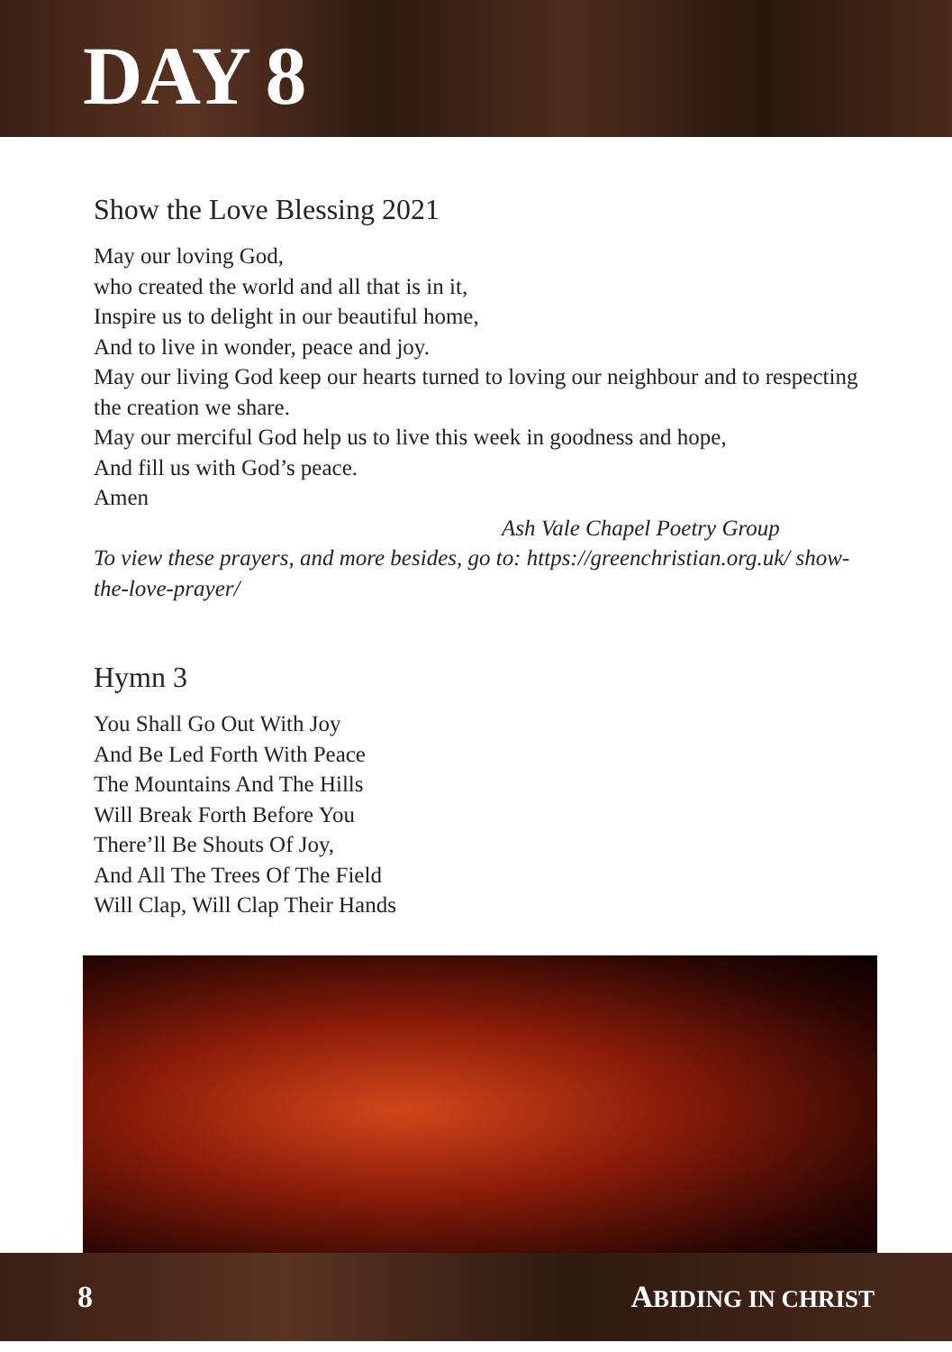DAY 8
Show the Love Blessing 2021
May our loving God,
who created the world and all that is in it,
Inspire us to delight in our beautiful home,
And to live in wonder, peace and joy.
May our living God keep our hearts turned to loving our neighbour and to respecting the creation we share.
May our merciful God help us to live this week in goodness and hope,
And fill us with God’s peace.
Amen
Ash Vale Chapel Poetry Group
To view these prayers, and more besides, go to: https://greenchristian.org.uk/ show-the-love-prayer/
Hymn 3
You Shall Go Out With Joy
And Be Led Forth With Peace
The Mountains And The Hills
Will Break Forth Before You
There’ll Be Shouts Of Joy,
And All The Trees Of The Field
Will Clap, Will Clap Their Hands
8 ABIDING IN CHRIST